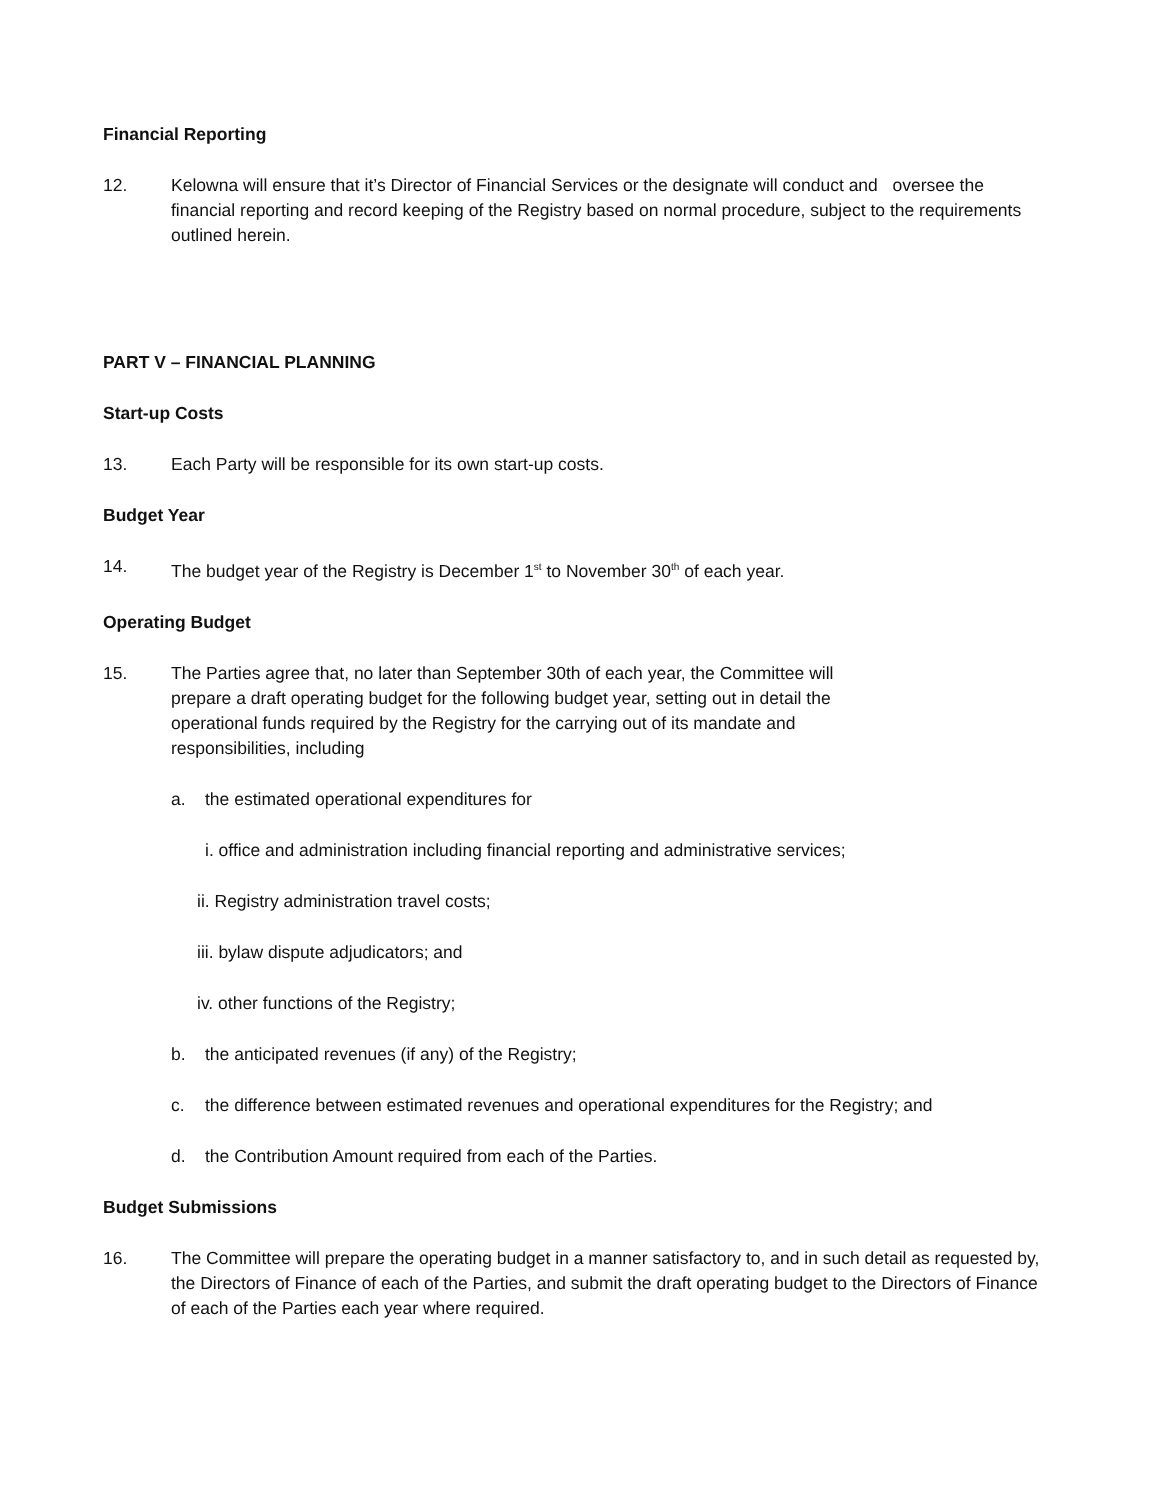Financial Reporting
12. Kelowna will ensure that it’s Director of Financial Services or the designate will conduct and oversee the financial reporting and record keeping of the Registry based on normal procedure, subject to the requirements outlined herein.
PART V – FINANCIAL PLANNING
Start-up Costs
13. Each Party will be responsible for its own start-up costs.
Budget Year
14. The budget year of the Registry is December 1<sup>st</sup> to November 30<sup>th</sup> of each year.
Operating Budget
15. The Parties agree that, no later than September 30th of each year, the Committee will prepare a draft operating budget for the following budget year, setting out in detail the operational funds required by the Registry for the carrying out of its mandate and responsibilities, including
a. the estimated operational expenditures for
i. office and administration including financial reporting and administrative services;
ii. Registry administration travel costs;
iii. bylaw dispute adjudicators; and
iv. other functions of the Registry;
b. the anticipated revenues (if any) of the Registry;
c. the difference between estimated revenues and operational expenditures for the Registry; and
d. the Contribution Amount required from each of the Parties.
Budget Submissions
16. The Committee will prepare the operating budget in a manner satisfactory to, and in such detail as requested by, the Directors of Finance of each of the Parties, and submit the draft operating budget to the Directors of Finance of each of the Parties each year where required.